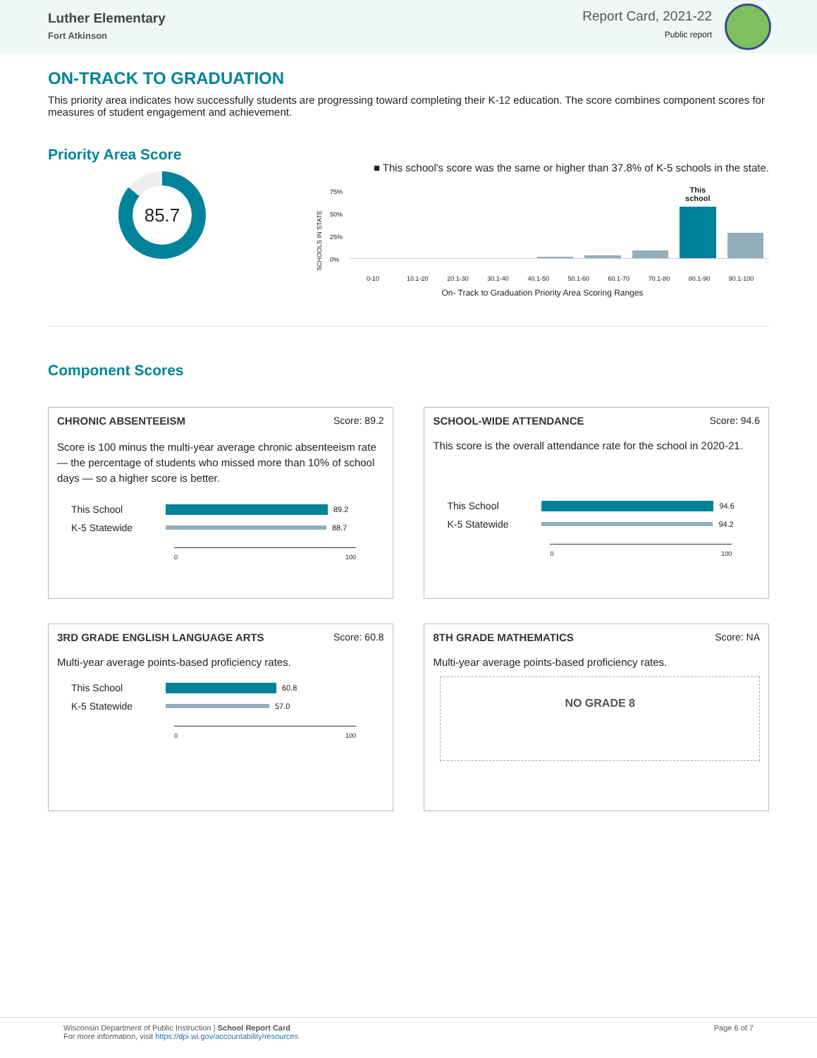Luther Elementary
Fort Atkinson
Report Card, 2021-22
Public report
ON-TRACK TO GRADUATION
This priority area indicates how successfully students are progressing toward completing their K-12 education. The score combines component scores for measures of student engagement and achievement.
Priority Area Score
85.7
■ This school's score was the same or higher than 37.8% of K-5 schools in the state.
SCHOOLS IN STATE
75%
50%
25%
0%
This school
0-10 10.1-20 20.1-30 30.1-40 40.1-50 50.1-60 60.1-70 70.1-80 80.1-90 90.1-100
On- Track to Graduation Priority Area Scoring Ranges
Component Scores
CHRONIC ABSENTEEISM Score: 89.2
Score is 100 minus the multi-year average chronic absenteeism rate — the percentage of students who missed more than 10% of school days — so a higher score is better.
This School
89.2
K-5 Statewide
88.7
0 100
SCHOOL-WIDE ATTENDANCE Score: 94.6
This score is the overall attendance rate for the school in 2020-21.
This School
94.6
K-5 Statewide
94.2
0 100
3RD GRADE ENGLISH LANGUAGE ARTS Score: 60.8
Multi-year average points-based proficiency rates.
This School
60.8
K-5 Statewide
57.0
0 100
8TH GRADE MATHEMATICS Score: NA
Multi-year average points-based proficiency rates.
NO GRADE 8
Wisconsin Department of Public Instruction | School Report Card
For more information, visit https://dpi.wi.gov/accountability/resources
Page 6 of 7